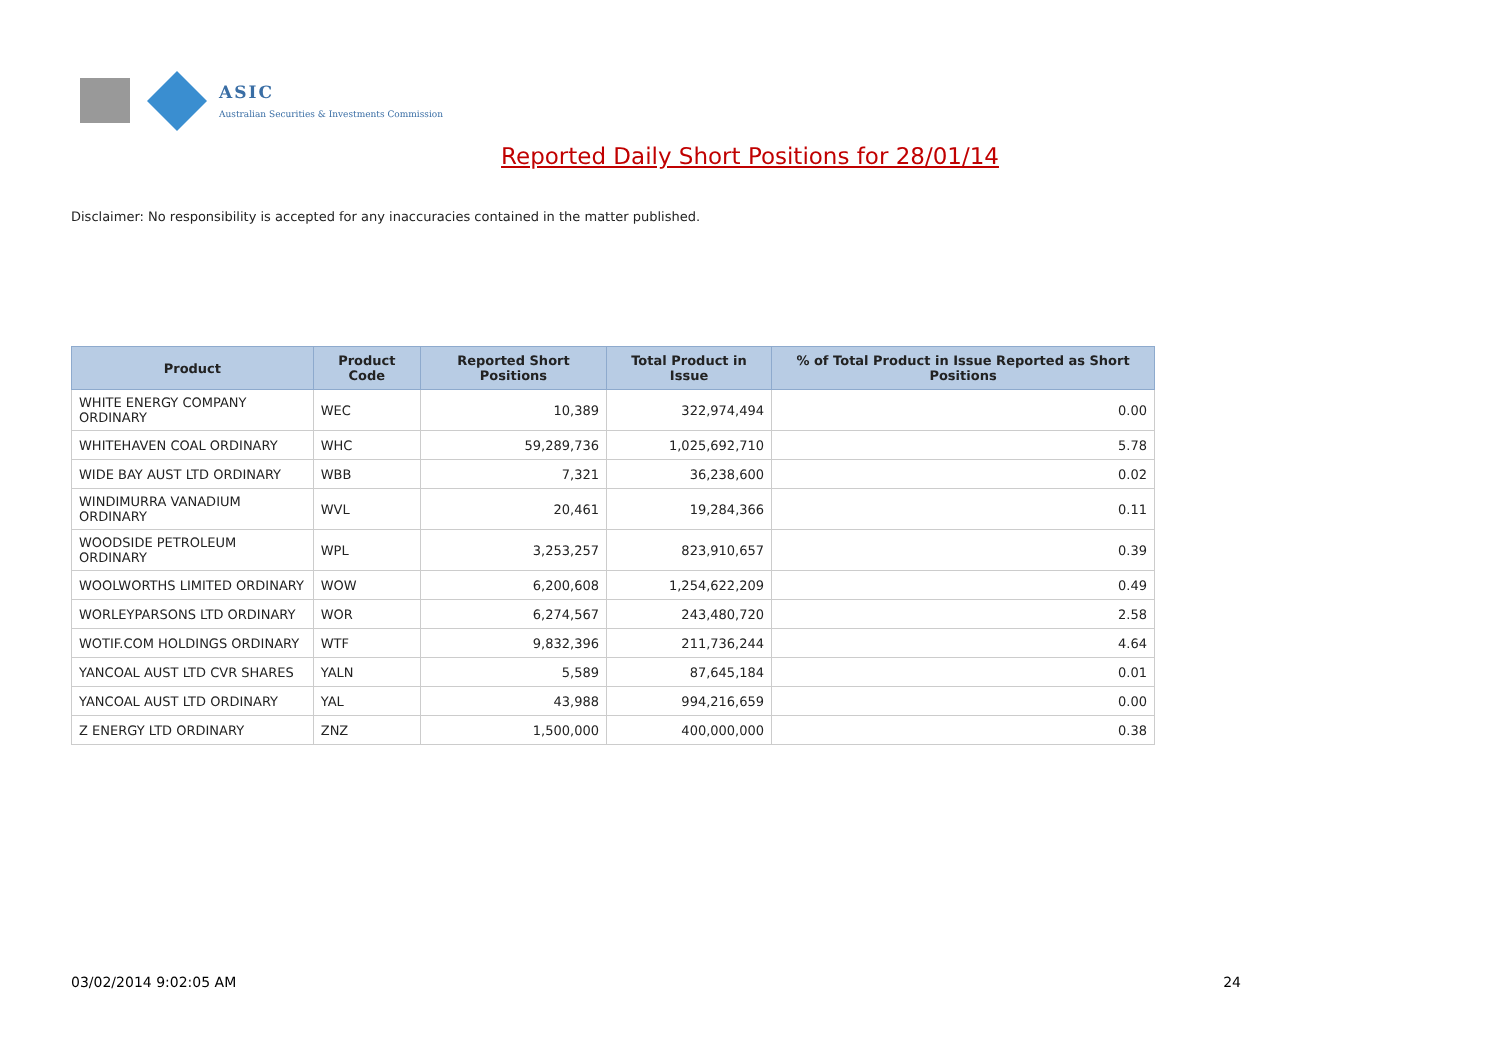ASIC
Australian Securities & Investments Commission
Reported Daily Short Positions for 28/01/14
Disclaimer: No responsibility is accepted for any inaccuracies contained in the matter published.
| Product | Product Code | Reported Short Positions | Total Product in Issue | % of Total Product in Issue Reported as Short Positions |
| --- | --- | --- | --- | --- |
| WHITE ENERGY COMPANY ORDINARY | WEC | 10,389 | 322,974,494 | 0.00 |
| WHITEHAVEN COAL ORDINARY | WHC | 59,289,736 | 1,025,692,710 | 5.78 |
| WIDE BAY AUST LTD ORDINARY | WBB | 7,321 | 36,238,600 | 0.02 |
| WINDIMURRA VANADIUM ORDINARY | WVL | 20,461 | 19,284,366 | 0.11 |
| WOODSIDE PETROLEUM ORDINARY | WPL | 3,253,257 | 823,910,657 | 0.39 |
| WOOLWORTHS LIMITED ORDINARY | WOW | 6,200,608 | 1,254,622,209 | 0.49 |
| WORLEYPARSONS LTD ORDINARY | WOR | 6,274,567 | 243,480,720 | 2.58 |
| WOTIF.COM HOLDINGS ORDINARY | WTF | 9,832,396 | 211,736,244 | 4.64 |
| YANCOAL AUST LTD CVR SHARES | YALN | 5,589 | 87,645,184 | 0.01 |
| YANCOAL AUST LTD ORDINARY | YAL | 43,988 | 994,216,659 | 0.00 |
| Z ENERGY LTD ORDINARY | ZNZ | 1,500,000 | 400,000,000 | 0.38 |
03/02/2014 9:02:05 AM 24